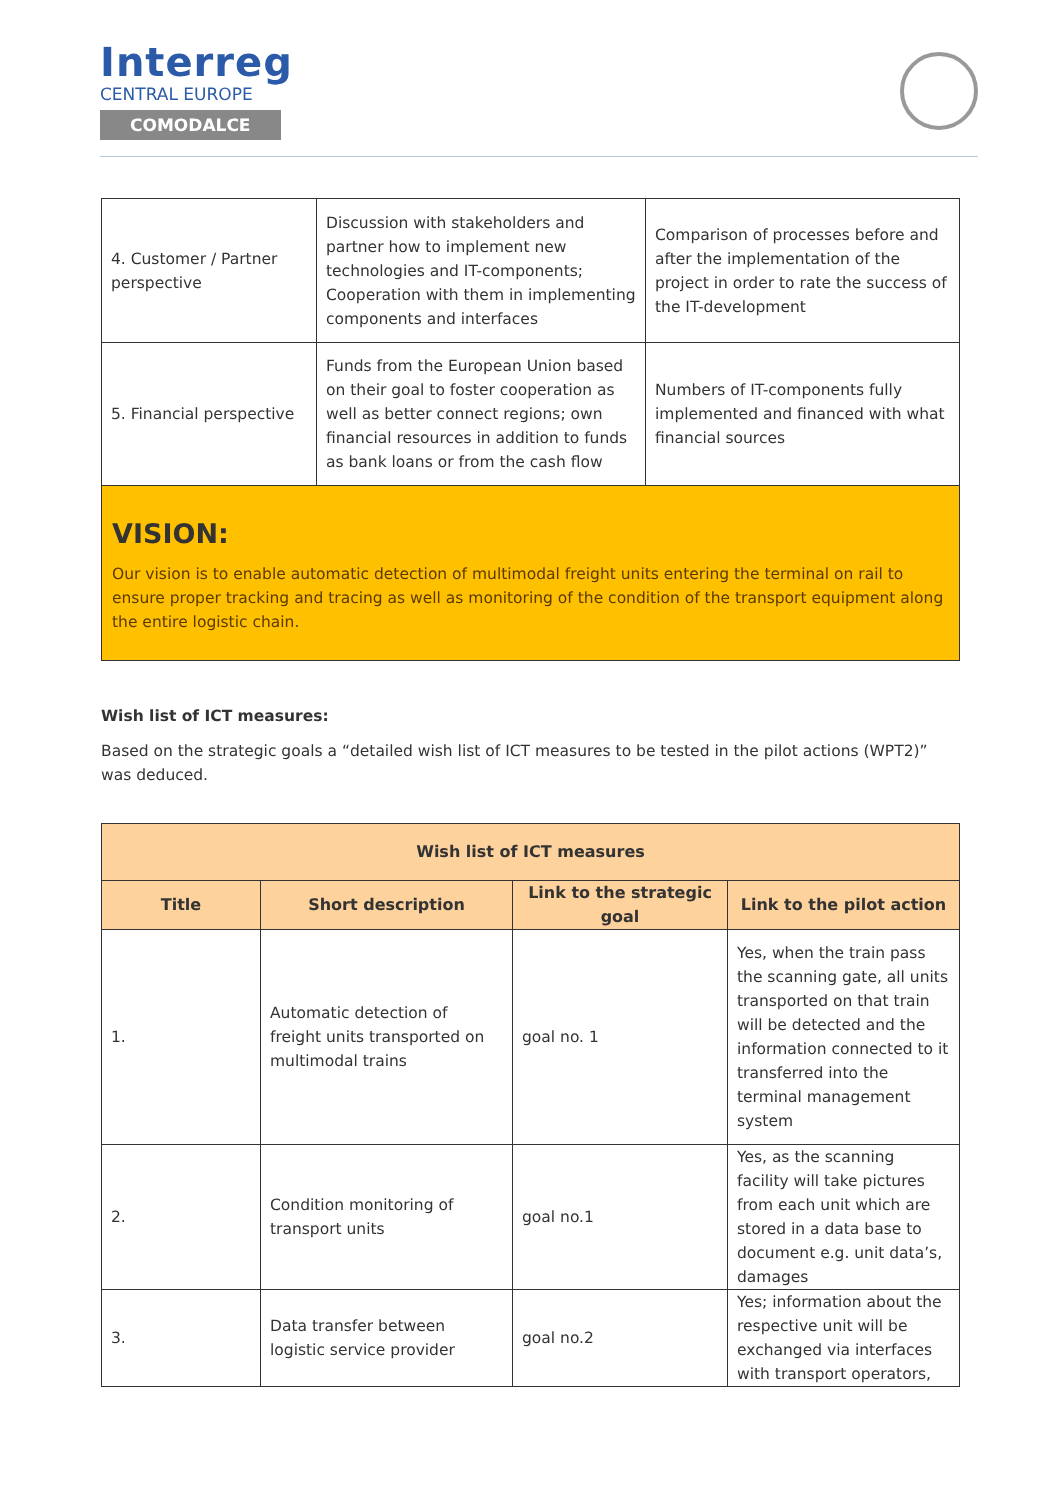Interreg
CENTRAL EUROPE
COMODALCE
| 4. Customer / Partner perspective | Discussion with stakeholders and partner how to implement new technologies and IT-components; Cooperation with them in implementing components and interfaces | Comparison of processes before and after the implementation of the project in order to rate the success of the IT-development |
| 5. Financial perspective | Funds from the European Union based on their goal to foster cooperation as well as better connect regions; own financial resources in addition to funds as bank loans or from the cash flow | Numbers of IT-components fully implemented and financed with what financial sources |
VISION:
Our vision is to enable automatic detection of multimodal freight units entering the terminal on rail to ensure proper tracking and tracing as well as monitoring of the condition of the transport equipment along the entire logistic chain.
Wish list of ICT measures:
Based on the strategic goals a “detailed wish list of ICT measures to be tested in the pilot actions (WPT2)” was deduced.
| Wish list of ICT measures | | | |
| --- | --- | --- | --- |
| Title | Short description | Link to the strategic goal | Link to the pilot action |
| 1. | Automatic detection of freight units transported on multimodal trains | goal no. 1 | Yes, when the train pass the scanning gate, all units transported on that train will be detected and the information connected to it transferred into the terminal management system |
| 2. | Condition monitoring of transport units | goal no.1 | Yes, as the scanning facility will take pictures from each unit which are stored in a data base to document e.g. unit data’s, damages |
| 3. | Data transfer between logistic service provider | goal no.2 | Yes; information about the respective unit will be exchanged via interfaces with transport operators, |